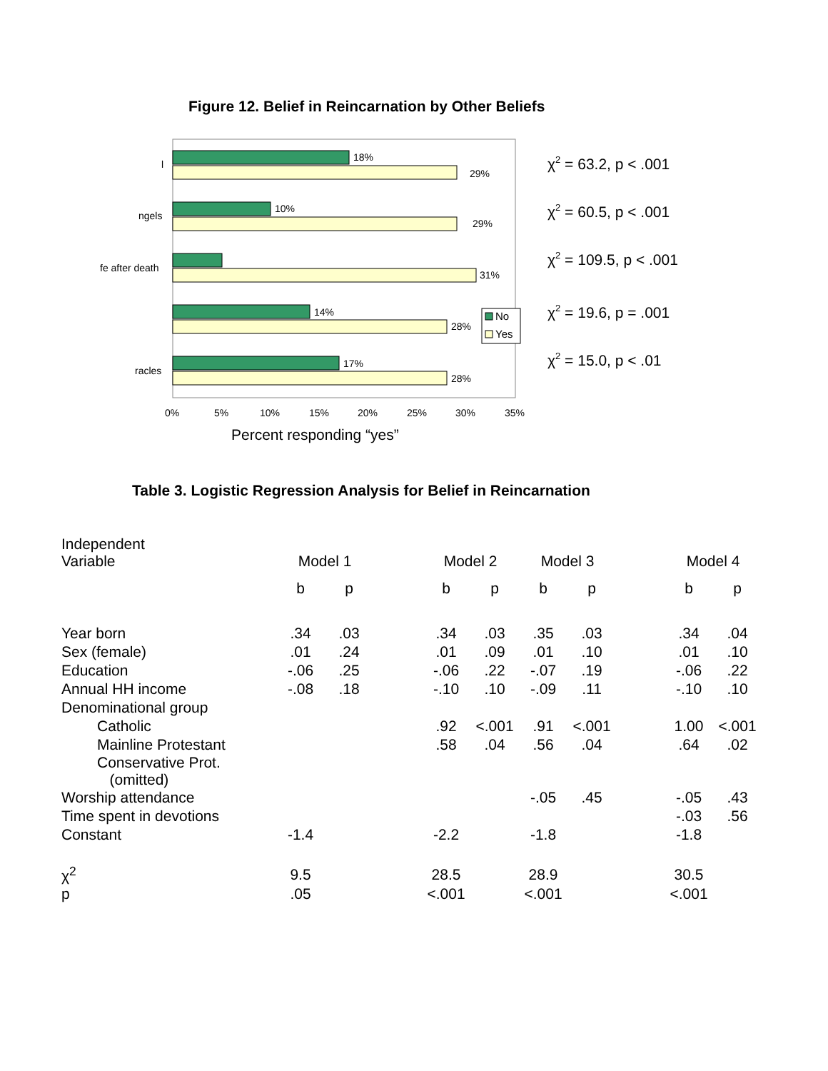Figure 12. Belief in Reincarnation by Other Beliefs
18%
29%
10%
29%
31%
14%
28%
17%
28%
l
ngels
fe after death
racles
0%
5%
10%
15%
20%
25%
30%
35%
No
Yes
Percent responding “yes”
χ2 = 63.2, p < .001
χ2 = 60.5, p < .001
χ2 = 109.5, p < .001
χ2 = 19.6, p = .001
χ2 = 15.0, p < .01
Table 3. Logistic Regression Analysis for Belief in Reincarnation
| Independent Variable | Model 1 | | | Model 2 | | Model 3 | | | Model 4 | |
| --- | --- | --- | --- | --- | --- | --- | --- | --- | --- | --- |
| | b | p | | b | p | b | p | | b | p |
| Year born | .34 | .03 | | .34 | .03 | .35 | .03 | | .34 | .04 |
| Sex (female) | .01 | .24 | | .01 | .09 | .01 | .10 | | .01 | .10 |
| Education | -.06 | .25 | | -.06 | .22 | -.07 | .19 | | -.06 | .22 |
| Annual HH income | -.08 | .18 | | -.10 | .10 | -.09 | .11 | | -.10 | .10 |
| Denominational group | | | | | | | | | | |
| Catholic | | | | .92 | <.001 | .91 | <.001 | | 1.00 | <.001 |
| Mainline Protestant | | | | .58 | .04 | .56 | .04 | | .64 | .02 |
| Conservative Prot. (omitted) | | | | | | | | | | |
| Worship attendance | | | | | | -.05 | .45 | | -.05 | .43 |
| Time spent in devotions | | | | | | | | | -.03 | .56 |
| Constant | -1.4 | | | -2.2 | | -1.8 | | | -1.8 | |
| χ<sup>2</sup> | 9.5 | | | 28.5 | | 28.9 | | | 30.5 | |
| p | .05 | | | <.001 | | <.001 | | | <.001 | |